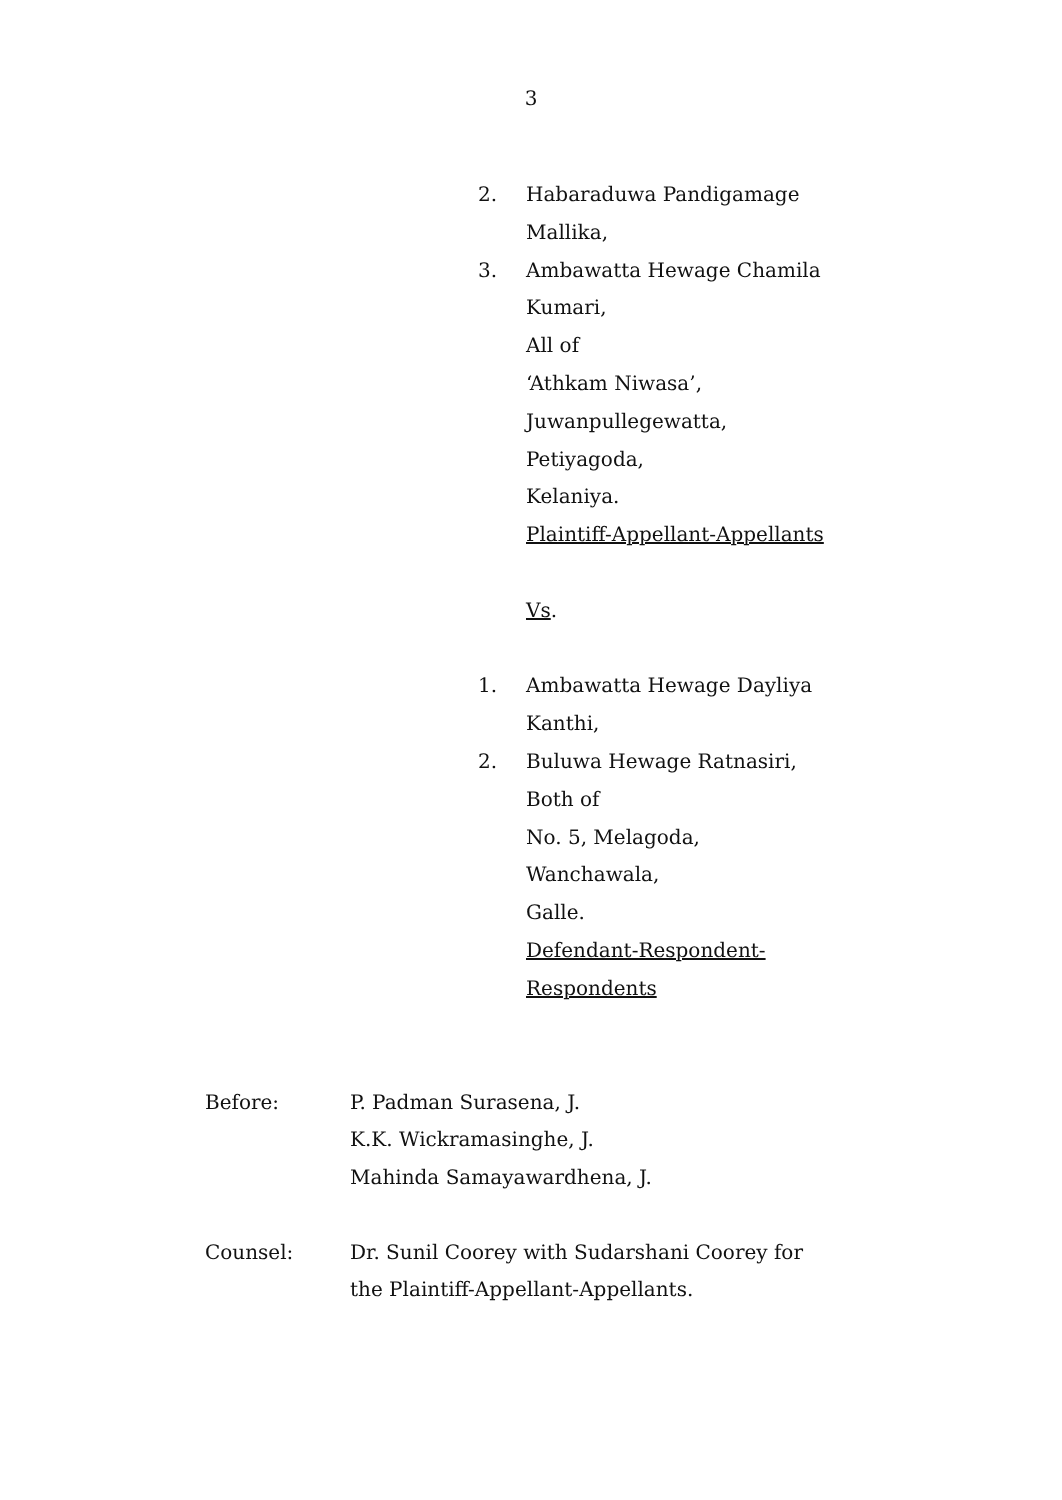3
2. Habaraduwa Pandigamage
Mallika,
3. Ambawatta Hewage Chamila
Kumari,
All of
‘Athkam Niwasa’,
Juwanpullegewatta,
Petiyagoda,
Kelaniya.
Plaintiff-Appellant-Appellants
Vs.
1. Ambawatta Hewage Dayliya
Kanthi,
2. Buluwa Hewage Ratnasiri,
Both of
No. 5, Melagoda,
Wanchawala,
Galle.
Defendant-Respondent-
Respondents
Before: P. Padman Surasena, J.
K.K. Wickramasinghe, J.
Mahinda Samayawardhena, J.
Counsel: Dr. Sunil Coorey with Sudarshani Coorey for
the Plaintiff-Appellant-Appellants.